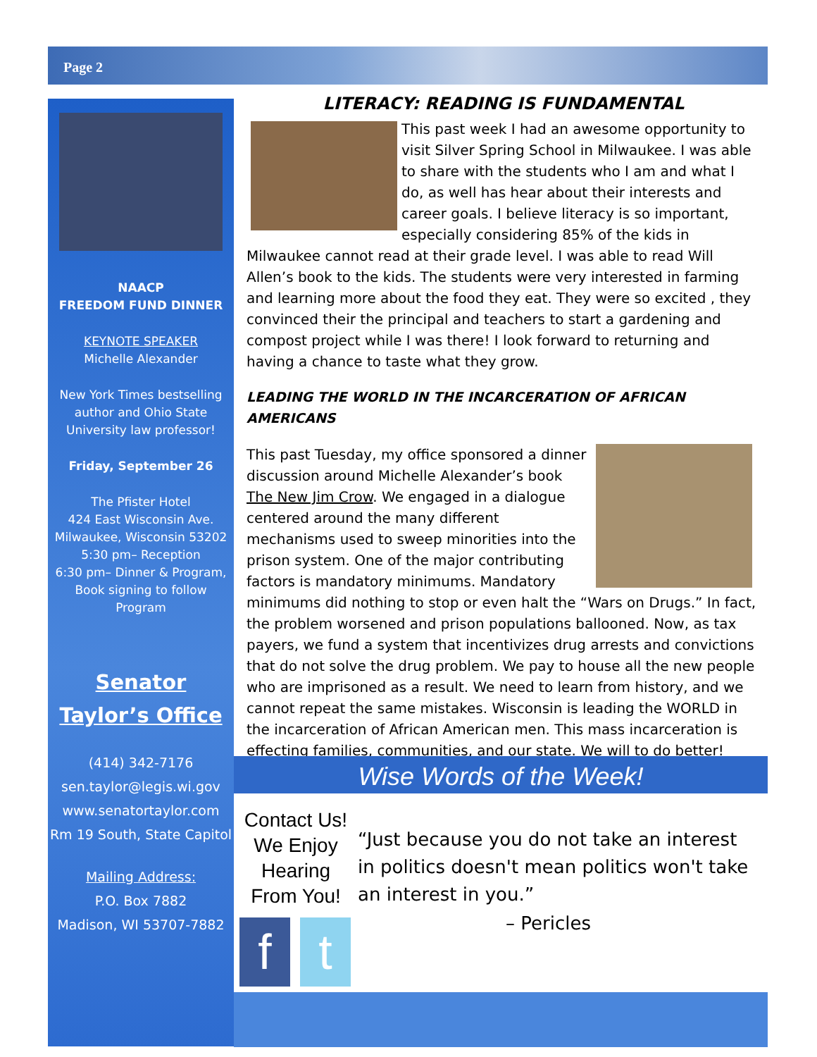Page 2
NAACP
FREEDOM FUND DINNER
KEYNOTE SPEAKER
Michelle Alexander
New York Times bestselling author and Ohio State University law professor!
Friday, September 26
The Pfister Hotel
424 East Wisconsin Ave.
Milwaukee, Wisconsin 53202
5:30 pm– Reception
6:30 pm– Dinner & Program, Book signing to follow Program
Senator Taylor’s Office
(414) 342-7176
sen.taylor@legis.wi.gov
www.senatortaylor.com
Rm 19 South, State Capitol
Mailing Address:
P.O. Box 7882
Madison, WI 53707-7882
LITERACY: READING IS FUNDAMENTAL
This past week I had an awesome opportunity to visit Silver Spring School in Milwaukee. I was able to share with the students who I am and what I do, as well has hear about their interests and career goals. I believe literacy is so important, especially considering 85% of the kids in Milwaukee cannot read at their grade level. I was able to read Will Allen’s book to the kids. The students were very interested in farming and learning more about the food they eat. They were so excited , they convinced their the principal and teachers to start a gardening and compost project while I was there! I look forward to returning and having a chance to taste what they grow.
LEADING THE WORLD IN THE INCARCERATION OF AFRICAN AMERICANS
This past Tuesday, my office sponsored a dinner discussion around Michelle Alexander’s book The New Jim Crow. We engaged in a dialogue centered around the many different mechanisms used to sweep minorities into the prison system. One of the major contributing factors is mandatory minimums. Mandatory minimums did nothing to stop or even halt the “Wars on Drugs.” In fact, the problem worsened and prison populations ballooned. Now, as tax payers, we fund a system that incentivizes drug arrests and convictions that do not solve the drug problem. We pay to house all the new people who are imprisoned as a result. We need to learn from history, and we cannot repeat the same mistakes. Wisconsin is leading the WORLD in the incarceration of African American men. This mass incarceration is effecting families, communities, and our state. We will to do better!
Wise Words of the Week!
Contact Us! We Enjoy Hearing From You!
f t
“Just because you do not take an interest in politics doesn't mean politics won't take an interest in you.”
– Pericles